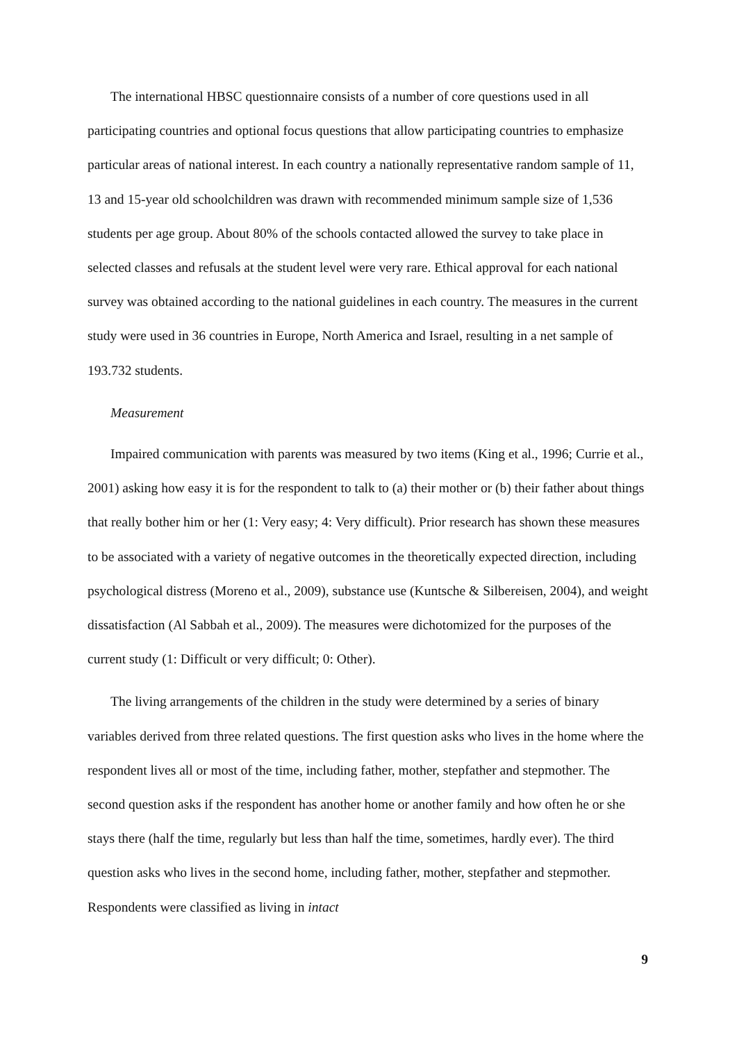The international HBSC questionnaire consists of a number of core questions used in all participating countries and optional focus questions that allow participating countries to emphasize particular areas of national interest. In each country a nationally representative random sample of 11, 13 and 15-year old schoolchildren was drawn with recommended minimum sample size of 1,536 students per age group. About 80% of the schools contacted allowed the survey to take place in selected classes and refusals at the student level were very rare. Ethical approval for each national survey was obtained according to the national guidelines in each country. The measures in the current study were used in 36 countries in Europe, North America and Israel, resulting in a net sample of 193.732 students.
Measurement
Impaired communication with parents was measured by two items (King et al., 1996; Currie et al., 2001) asking how easy it is for the respondent to talk to (a) their mother or (b) their father about things that really bother him or her (1: Very easy; 4: Very difficult). Prior research has shown these measures to be associated with a variety of negative outcomes in the theoretically expected direction, including psychological distress (Moreno et al., 2009), substance use (Kuntsche & Silbereisen, 2004), and weight dissatisfaction (Al Sabbah et al., 2009). The measures were dichotomized for the purposes of the current study (1: Difficult or very difficult; 0: Other).
The living arrangements of the children in the study were determined by a series of binary variables derived from three related questions. The first question asks who lives in the home where the respondent lives all or most of the time, including father, mother, stepfather and stepmother. The second question asks if the respondent has another home or another family and how often he or she stays there (half the time, regularly but less than half the time, sometimes, hardly ever). The third question asks who lives in the second home, including father, mother, stepfather and stepmother. Respondents were classified as living in intact
9